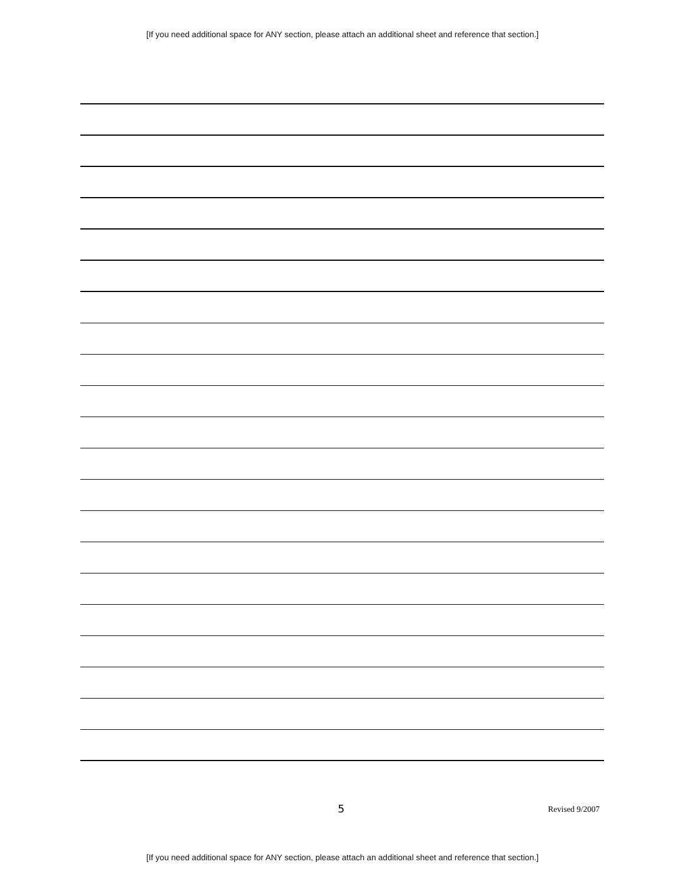[If you need additional space for ANY section, please attach an additional sheet and reference that section.]
5 Revised 9/2007
[If you need additional space for ANY section, please attach an additional sheet and reference that section.]